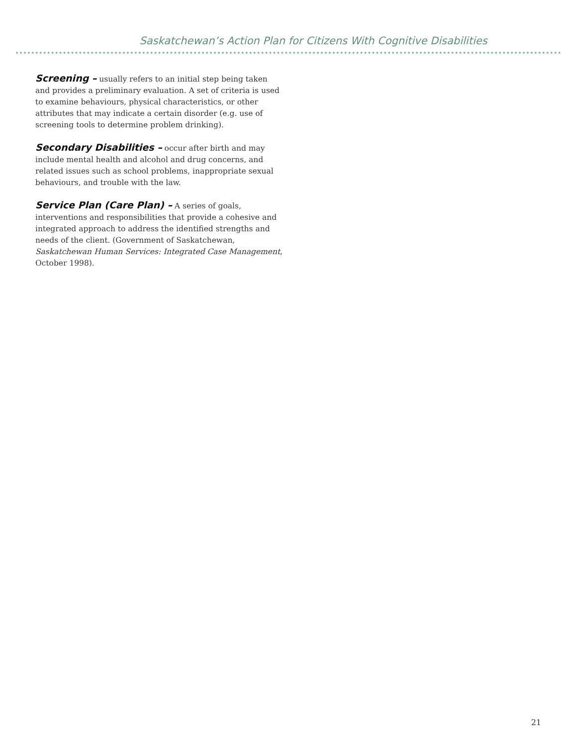Saskatchewan’s Action Plan for Citizens With Cognitive Disabilities
Screening – usually refers to an initial step being taken and provides a preliminary evaluation. A set of criteria is used to examine behaviours, physical characteristics, or other attributes that may indicate a certain disorder (e.g. use of screening tools to determine problem drinking).
Secondary Disabilities – occur after birth and may include mental health and alcohol and drug concerns, and related issues such as school problems, inappropriate sexual behaviours, and trouble with the law.
Service Plan (Care Plan) – A series of goals, interventions and responsibilities that provide a cohesive and integrated approach to address the identified strengths and needs of the client. (Government of Saskatchewan, Saskatchewan Human Services: Integrated Case Management, October 1998).
21